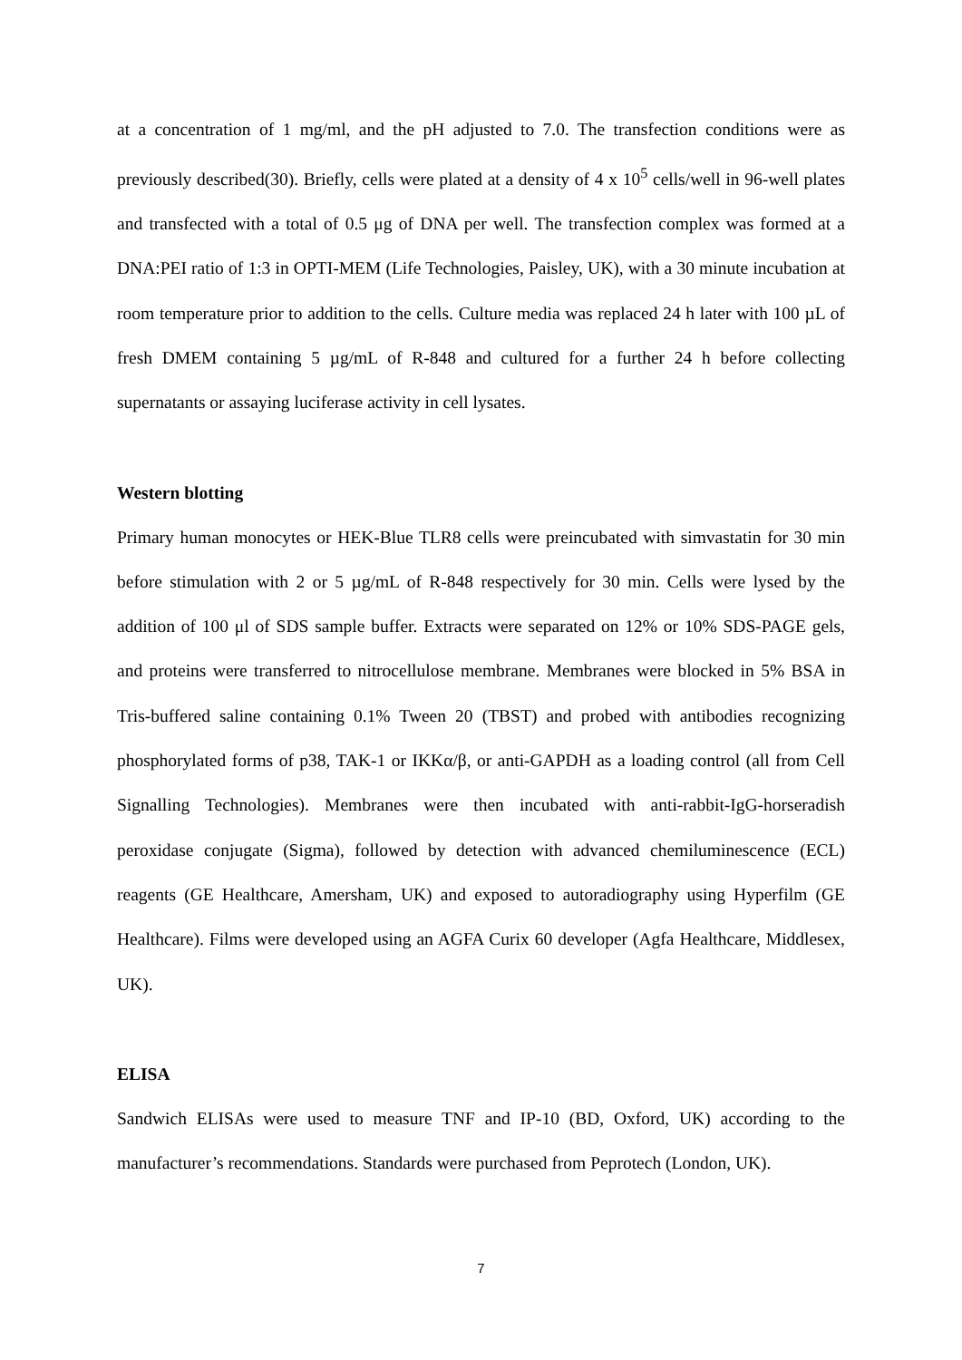at a concentration of 1 mg/ml, and the pH adjusted to 7.0. The transfection conditions were as previously described(30). Briefly, cells were plated at a density of 4 x 10<sup>5</sup> cells/well in 96-well plates and transfected with a total of 0.5 μg of DNA per well. The transfection complex was formed at a DNA:PEI ratio of 1:3 in OPTI-MEM (Life Technologies, Paisley, UK), with a 30 minute incubation at room temperature prior to addition to the cells. Culture media was replaced 24 h later with 100 µL of fresh DMEM containing 5 µg/mL of R-848 and cultured for a further 24 h before collecting supernatants or assaying luciferase activity in cell lysates.
Western blotting
Primary human monocytes or HEK-Blue TLR8 cells were preincubated with simvastatin for 30 min before stimulation with 2 or 5 µg/mL of R-848 respectively for 30 min. Cells were lysed by the addition of 100 μl of SDS sample buffer. Extracts were separated on 12% or 10% SDS-PAGE gels, and proteins were transferred to nitrocellulose membrane. Membranes were blocked in 5% BSA in Tris-buffered saline containing 0.1% Tween 20 (TBST) and probed with antibodies recognizing phosphorylated forms of p38, TAK-1 or IKKα/β, or anti-GAPDH as a loading control (all from Cell Signalling Technologies). Membranes were then incubated with anti-rabbit-IgG-horseradish peroxidase conjugate (Sigma), followed by detection with advanced chemiluminescence (ECL) reagents (GE Healthcare, Amersham, UK) and exposed to autoradiography using Hyperfilm (GE Healthcare). Films were developed using an AGFA Curix 60 developer (Agfa Healthcare, Middlesex, UK).
ELISA
Sandwich ELISAs were used to measure TNF and IP-10 (BD, Oxford, UK) according to the manufacturer’s recommendations. Standards were purchased from Peprotech (London, UK).
7